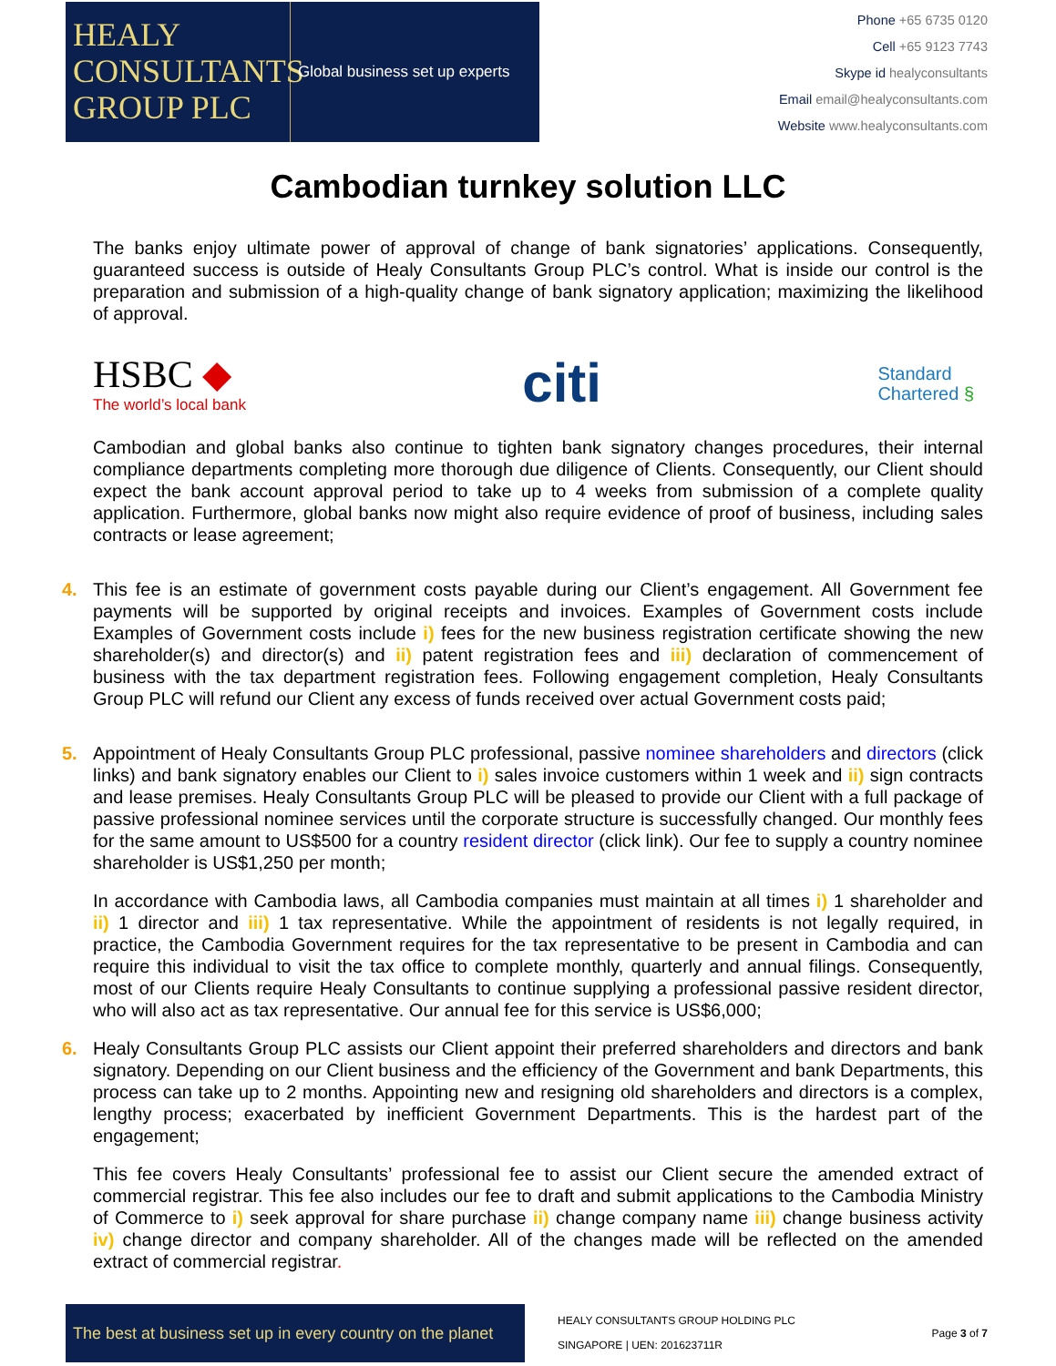HEALY
CONSULTANTS
GROUP PLC
Global business set up experts
Phone +65 6735 0120
Cell +65 9123 7743
Skype id healyconsultants
Email email@healyconsultants.com
Website www.healyconsultants.com
Cambodian turnkey solution LLC
The banks enjoy ultimate power of approval of change of bank signatories’ applications. Consequently, guaranteed success is outside of Healy Consultants Group PLC’s control. What is inside our control is the preparation and submission of a high-quality change of bank signatory application; maximizing the likelihood of approval.
HSBC ◆
The world’s local bank
citi
Standard
Chartered §
Cambodian and global banks also continue to tighten bank signatory changes procedures, their internal compliance departments completing more thorough due diligence of Clients. Consequently, our Client should expect the bank account approval period to take up to 4 weeks from submission of a complete quality application. Furthermore, global banks now might also require evidence of proof of business, including sales contracts or lease agreement;
4. This fee is an estimate of government costs payable during our Client’s engagement. All Government fee payments will be supported by original receipts and invoices. Examples of Government costs include Examples of Government costs include i) fees for the new business registration certificate showing the new shareholder(s) and director(s) and ii) patent registration fees and iii) declaration of commencement of business with the tax department registration fees. Following engagement completion, Healy Consultants Group PLC will refund our Client any excess of funds received over actual Government costs paid;
5. Appointment of Healy Consultants Group PLC professional, passive nominee shareholders and directors (click links) and bank signatory enables our Client to i) sales invoice customers within 1 week and ii) sign contracts and lease premises. Healy Consultants Group PLC will be pleased to provide our Client with a full package of passive professional nominee services until the corporate structure is successfully changed. Our monthly fees for the same amount to US$500 for a country resident director (click link). Our fee to supply a country nominee shareholder is US$1,250 per month;
In accordance with Cambodia laws, all Cambodia companies must maintain at all times i) 1 shareholder and ii) 1 director and iii) 1 tax representative. While the appointment of residents is not legally required, in practice, the Cambodia Government requires for the tax representative to be present in Cambodia and can require this individual to visit the tax office to complete monthly, quarterly and annual filings. Consequently, most of our Clients require Healy Consultants to continue supplying a professional passive resident director, who will also act as tax representative. Our annual fee for this service is US$6,000;
6. Healy Consultants Group PLC assists our Client appoint their preferred shareholders and directors and bank signatory. Depending on our Client business and the efficiency of the Government and bank Departments, this process can take up to 2 months. Appointing new and resigning old shareholders and directors is a complex, lengthy process; exacerbated by inefficient Government Departments. This is the hardest part of the engagement;
This fee covers Healy Consultants’ professional fee to assist our Client secure the amended extract of commercial registrar. This fee also includes our fee to draft and submit applications to the Cambodia Ministry of Commerce to i) seek approval for share purchase ii) change company name iii) change business activity iv) change director and company shareholder. All of the changes made will be reflected on the amended extract of commercial registrar.
The best at business set up in every country on the planet
HEALY CONSULTANTS GROUP HOLDING PLC
SINGAPORE | UEN: 201623711R
Page 3 of 7